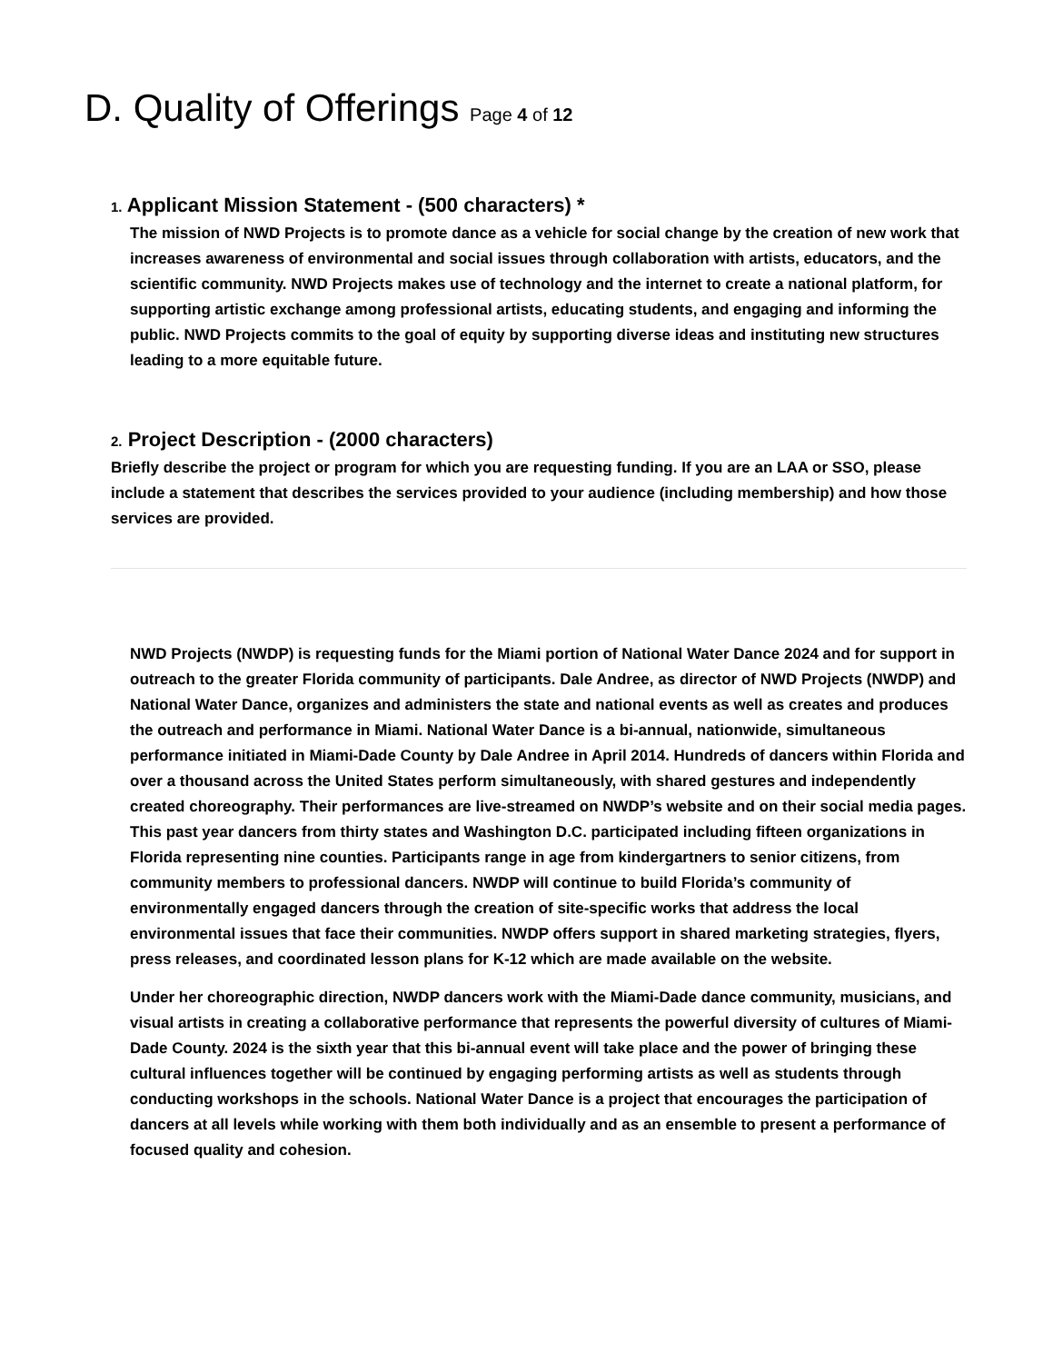D. Quality of Offerings Page 4 of 12
1. Applicant Mission Statement - (500 characters) *
The mission of NWD Projects is to promote dance as a vehicle for social change by the creation of new work that increases awareness of environmental and social issues through collaboration with artists, educators, and the scientific community. NWD Projects makes use of technology and the internet to create a national platform, for supporting artistic exchange among professional artists, educating students, and engaging and informing the public. NWD Projects commits to the goal of equity by supporting diverse ideas and instituting new structures leading to a more equitable future.
2. Project Description - (2000 characters)
Briefly describe the project or program for which you are requesting funding. If you are an LAA or SSO, please include a statement that describes the services provided to your audience (including membership) and how those services are provided.
NWD Projects (NWDP) is requesting funds for the Miami portion of National Water Dance 2024 and for support in outreach to the greater Florida community of participants. Dale Andree, as director of NWD Projects (NWDP) and National Water Dance, organizes and administers the state and national events as well as creates and produces the outreach and performance in Miami. National Water Dance is a bi-annual, nationwide, simultaneous performance initiated in Miami-Dade County by Dale Andree in April 2014. Hundreds of dancers within Florida and over a thousand across the United States perform simultaneously, with shared gestures and independently created choreography. Their performances are live-streamed on NWDP’s website and on their social media pages. This past year dancers from thirty states and Washington D.C. participated including fifteen organizations in Florida representing nine counties. Participants range in age from kindergartners to senior citizens, from community members to professional dancers. NWDP will continue to build Florida’s community of environmentally engaged dancers through the creation of site-specific works that address the local environmental issues that face their communities. NWDP offers support in shared marketing strategies, flyers, press releases, and coordinated lesson plans for K-12 which are made available on the website.
Under her choreographic direction, NWDP dancers work with the Miami-Dade dance community, musicians, and visual artists in creating a collaborative performance that represents the powerful diversity of cultures of Miami-Dade County. 2024 is the sixth year that this bi-annual event will take place and the power of bringing these cultural influences together will be continued by engaging performing artists as well as students through conducting workshops in the schools. National Water Dance is a project that encourages the participation of dancers at all levels while working with them both individually and as an ensemble to present a performance of focused quality and cohesion.